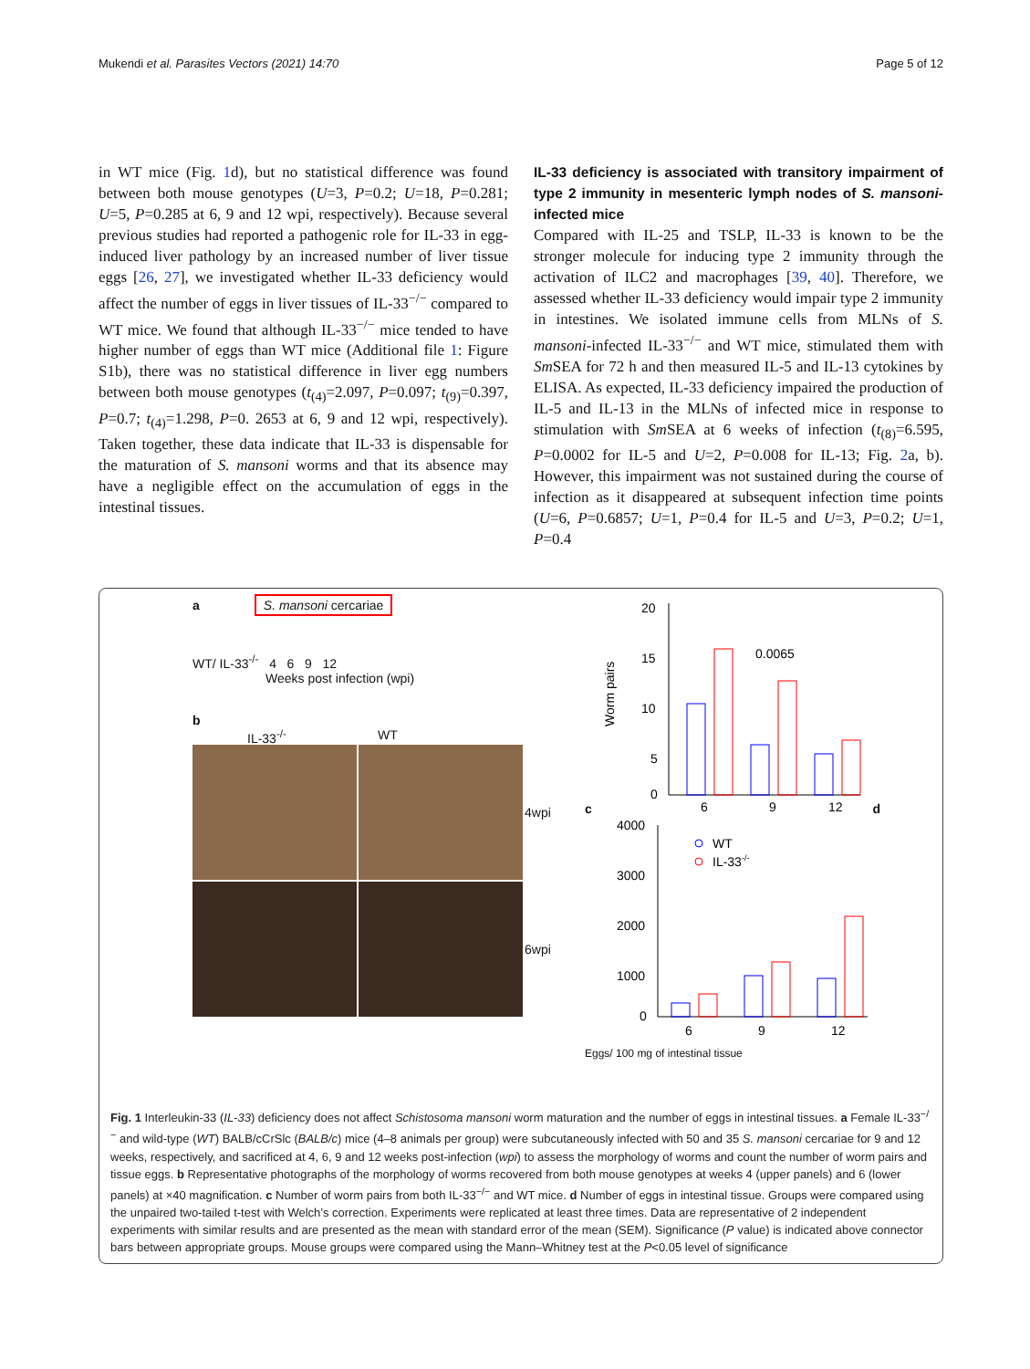Mukendi et al. Parasites Vectors (2021) 14:70 Page 5 of 12
in WT mice (Fig. 1d), but no statistical difference was found between both mouse genotypes (U=3, P=0.2; U=18, P=0.281; U=5, P=0.285 at 6, 9 and 12 wpi, respectively). Because several previous studies had reported a pathogenic role for IL-33 in egg-induced liver pathology by an increased number of liver tissue eggs [26, 27], we investigated whether IL-33 deficiency would affect the number of eggs in liver tissues of IL-33<sup>−/−</sup> compared to WT mice. We found that although IL-33<sup>−/−</sup> mice tended to have higher number of eggs than WT mice (Additional file 1: Figure S1b), there was no statistical difference in liver egg numbers between both mouse genotypes (t<sub>(4)</sub>=2.097, P=0.097; t<sub>(9)</sub>=0.397, P=0.7; t<sub>(4)</sub>=1.298, P=0. 2653 at 6, 9 and 12 wpi, respectively). Taken together, these data indicate that IL-33 is dispensable for the maturation of S. mansoni worms and that its absence may have a negligible effect on the accumulation of eggs in the intestinal tissues.
IL-33 deficiency is associated with transitory impairment of type 2 immunity in mesenteric lymph nodes of S. mansoni-infected mice
Compared with IL-25 and TSLP, IL-33 is known to be the stronger molecule for inducing type 2 immunity through the activation of ILC2 and macrophages [39, 40]. Therefore, we assessed whether IL-33 deficiency would impair type 2 immunity in intestines. We isolated immune cells from MLNs of S. mansoni-infected IL-33<sup>−/−</sup> and WT mice, stimulated them with Sm SEA for 72 h and then measured IL-5 and IL-13 cytokines by ELISA. As expected, IL-33 deficiency impaired the production of IL-5 and IL-13 in the MLNs of infected mice in response to stimulation with Sm SEA at 6 weeks of infection (t<sub>(8)</sub>=6.595, P=0.0002 for IL-5 and U=2, P=0.008 for IL-13; Fig. 2a, b). However, this impairment was not sustained during the course of infection as it disappeared at subsequent infection time points (U=6, P=0.6857; U=1, P=0.4 for IL-5 and U=3, P=0.2; U=1, P=0.4
a
S. mansoni cercariae
WT/ IL-33<sup>-/-</sup> 4 6 9 12
Weeks post infection (wpi)
b
IL-33<sup>-/-</sup> WT
4wpi
6wpi
c
Worm pairs
20
15
10
5
0
0.0065
6
9
12
d
4000
3000
2000
1000
0
WT
IL-33-/-
6
9
12
Eggs/ 100 mg of intestinal tissue
Fig. 1 Interleukin-33 (IL-33) deficiency does not affect Schistosoma mansoni worm maturation and the number of eggs in intestinal tissues. a Female IL-33<sup>−/−</sup> and wild-type (WT) BALB/cCrSlc (BALB/c) mice (4–8 animals per group) were subcutaneously infected with 50 and 35 S. mansoni cercariae for 9 and 12 weeks, respectively, and sacrificed at 4, 6, 9 and 12 weeks post-infection (wpi) to assess the morphology of worms and count the number of worm pairs and tissue eggs. b Representative photographs of the morphology of worms recovered from both mouse genotypes at weeks 4 (upper panels) and 6 (lower panels) at ×40 magnification. c Number of worm pairs from both IL-33<sup>−/−</sup> and WT mice. d Number of eggs in intestinal tissue. Groups were compared using the unpaired two-tailed t-test with Welch’s correction. Experiments were replicated at least three times. Data are representative of 2 independent experiments with similar results and are presented as the mean with standard error of the mean (SEM). Significance (P value) is indicated above connector bars between appropriate groups. Mouse groups were compared using the Mann–Whitney test at the P<0.05 level of significance